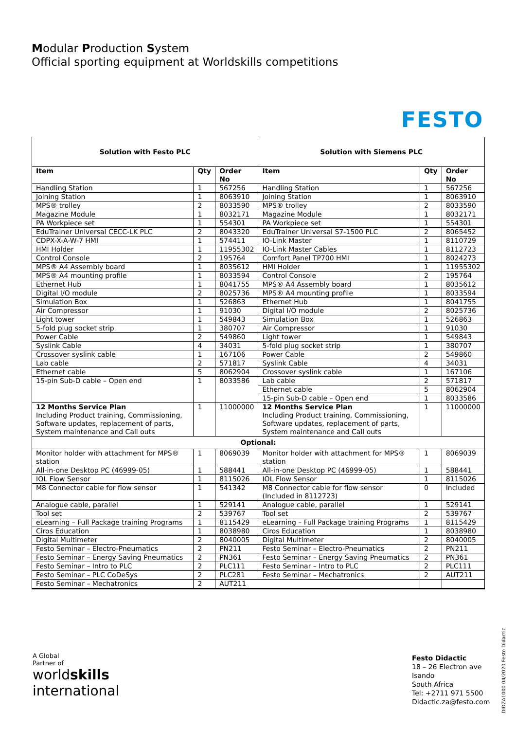Modular Production System
Official sporting equipment at Worldskills competitions
FESTO
| Solution with Festo PLC | | | Solution with Siemens PLC | | |
| Item | Qty | Order No | Item | Qty | Order No |
| Handling Station | 1 | 567256 | Handling Station | 1 | 567256 |
| Joining Station | 1 | 8063910 | Joining Station | 1 | 8063910 |
| MPS® trolley | 2 | 8033590 | MPS® trolley | 2 | 8033590 |
| Magazine Module | 1 | 8032171 | Magazine Module | 1 | 8032171 |
| PA Workpiece set | 1 | 554301 | PA Workpiece set | 1 | 554301 |
| EduTrainer Universal CECC-LK PLC | 2 | 8043320 | EduTrainer Universal S7-1500 PLC | 2 | 8065452 |
| CDPX-X-A-W-7 HMI | 1 | 574411 | IO-Link Master | 1 | 8110729 |
| HMI Holder | 1 | 11955302 | IO-Link Master Cables | 1 | 8112723 |
| Control Console | 2 | 195764 | Comfort Panel TP700 HMI | 1 | 8024273 |
| MPS® A4 Assembly board | 1 | 8035612 | HMI Holder | 1 | 11955302 |
| MPS® A4 mounting profile | 1 | 8033594 | Control Console | 2 | 195764 |
| Ethernet Hub | 1 | 8041755 | MPS® A4 Assembly board | 1 | 8035612 |
| Digital I/O module | 2 | 8025736 | MPS® A4 mounting profile | 1 | 8033594 |
| Simulation Box | 1 | 526863 | Ethernet Hub | 1 | 8041755 |
| Air Compressor | 1 | 91030 | Digital I/O module | 2 | 8025736 |
| Light tower | 1 | 549843 | Simulation Box | 1 | 526863 |
| 5-fold plug socket strip | 1 | 380707 | Air Compressor | 1 | 91030 |
| Power Cable | 2 | 549860 | Light tower | 1 | 549843 |
| Syslink Cable | 4 | 34031 | 5-fold plug socket strip | 1 | 380707 |
| Crossover syslink cable | 1 | 167106 | Power Cable | 2 | 549860 |
| Lab cable | 2 | 571817 | Syslink Cable | 4 | 34031 |
| Ethernet cable | 5 | 8062904 | Crossover syslink cable | 1 | 167106 |
| 15-pin Sub-D cable – Open end | 1 | 8033586 | Lab cable | 2 | 571817 |
| | | | Ethernet cable | 5 | 8062904 |
| | | | 15-pin Sub-D cable – Open end | 1 | 8033586 |
| 12 Months Service Plan Including Product training, Commissioning, Software updates, replacement of parts, System maintenance and Call outs | 1 | 11000000 | 12 Months Service Plan Including Product training, Commissioning, Software updates, replacement of parts, System maintenance and Call outs | 1 | 11000000 |
| Optional: | | | | | |
| Monitor holder with attachment for MPS® station | 1 | 8069039 | Monitor holder with attachment for MPS® station | 1 | 8069039 |
| All-in-one Desktop PC (46999-05) | 1 | 588441 | All-in-one Desktop PC (46999-05) | 1 | 588441 |
| IOL Flow Sensor | 1 | 8115026 | IOL Flow Sensor | 1 | 8115026 |
| M8 Connector cable for flow sensor | 1 | 541342 | M8 Connector cable for flow sensor (Included in 8112723) | 0 | Included |
| Analogue cable, parallel | 1 | 529141 | Analogue cable, parallel | 1 | 529141 |
| Tool set | 2 | 539767 | Tool set | 2 | 539767 |
| eLearning – Full Package training Programs | 1 | 8115429 | eLearning – Full Package training Programs | 1 | 8115429 |
| Ciros Education | 1 | 8038980 | Ciros Education | 1 | 8038980 |
| Digital Multimeter | 2 | 8040005 | Digital Multimeter | 2 | 8040005 |
| Festo Seminar – Electro-Pneumatics | 2 | PN211 | Festo Seminar – Electro-Pneumatics | 2 | PN211 |
| Festo Seminar – Energy Saving Pneumatics | 2 | PN361 | Festo Seminar – Energy Saving Pneumatics | 2 | PN361 |
| Festo Seminar – Intro to PLC | 2 | PLC111 | Festo Seminar – Intro to PLC | 2 | PLC111 |
| Festo Seminar – PLC CoDeSys | 2 | PLC281 | Festo Seminar – Mechatronics | 2 | AUT211 |
| Festo Seminar – Mechatronics | 2 | AUT211 | | | |
A Global
Partner of
worldskills
international
Festo Didactic
18 – 26 Electron ave
Isando
South Africa
Tel: +2711 971 5500
Didactic.za@festo.com
DIDZA1000 04/2020 Festo Didactic